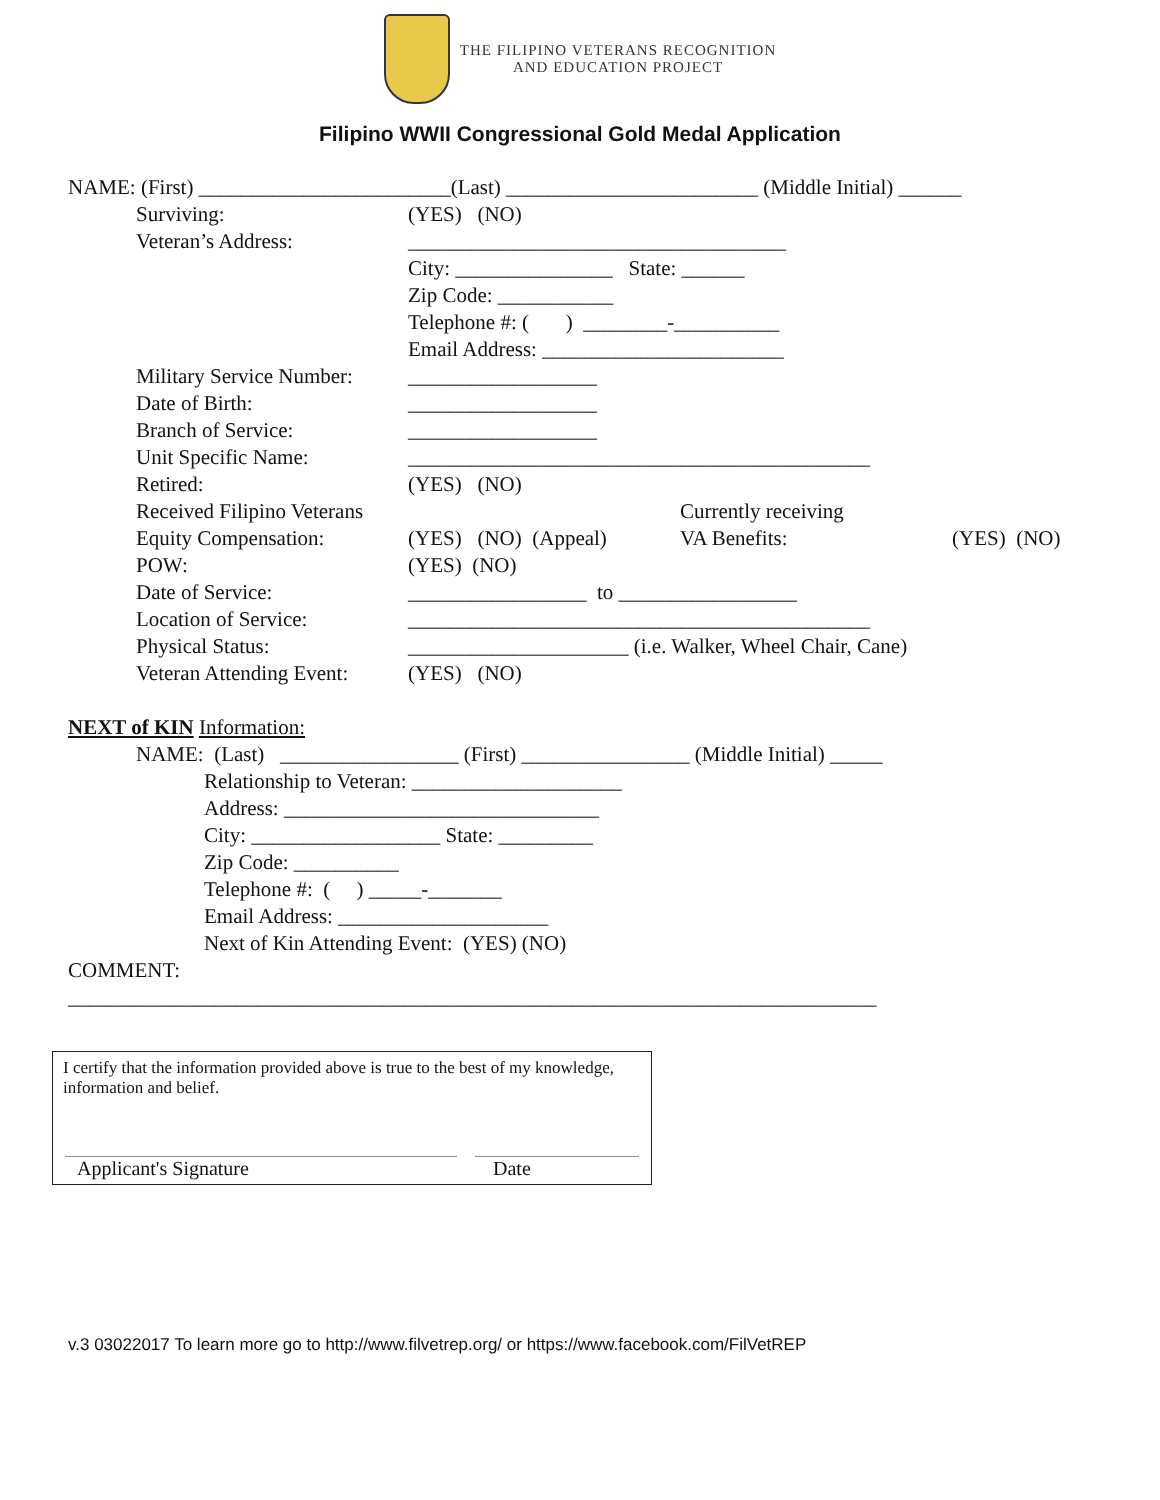THE FILIPINO VETERANS RECOGNITION
AND EDUCATION PROJECT
Filipino WWII Congressional Gold Medal Application
NAME: (First) ________________________(Last) ________________________ (Middle Initial) ______
Surviving: (YES) (NO)
Veteran’s Address: ____________________________________
City: _______________ State: ______
Zip Code: ___________
Telephone #: ( ) ________-__________
Email Address: _______________________
Military Service Number: __________________
Date of Birth: __________________
Branch of Service: __________________
Unit Specific Name: ____________________________________________
Retired: (YES) (NO)
Received Filipino Veterans Currently receiving
Equity Compensation: (YES) (NO) (Appeal) VA Benefits: (YES) (NO)
POW: (YES) (NO)
Date of Service: _________________ to _________________
Location of Service: ____________________________________________
Physical Status: _____________________ (i.e. Walker, Wheel Chair, Cane)
Veteran Attending Event: (YES) (NO)
NEXT of KIN Information:
NAME: (Last) _________________ (First) ________________ (Middle Initial) _____
Relationship to Veteran: ____________________
Address: ______________________________
City: __________________ State: _________
Zip Code: __________
Telephone #: ( ) _____-_______
Email Address: ____________________
Next of Kin Attending Event: (YES) (NO)
COMMENT:
_____________________________________________________________________________
I certify that the information provided above is true to the best of my knowledge, information and belief.
Applicant's Signature Date
v.3 03022017 To learn more go to http://www.filvetrep.org/ or https://www.facebook.com/FilVetREP